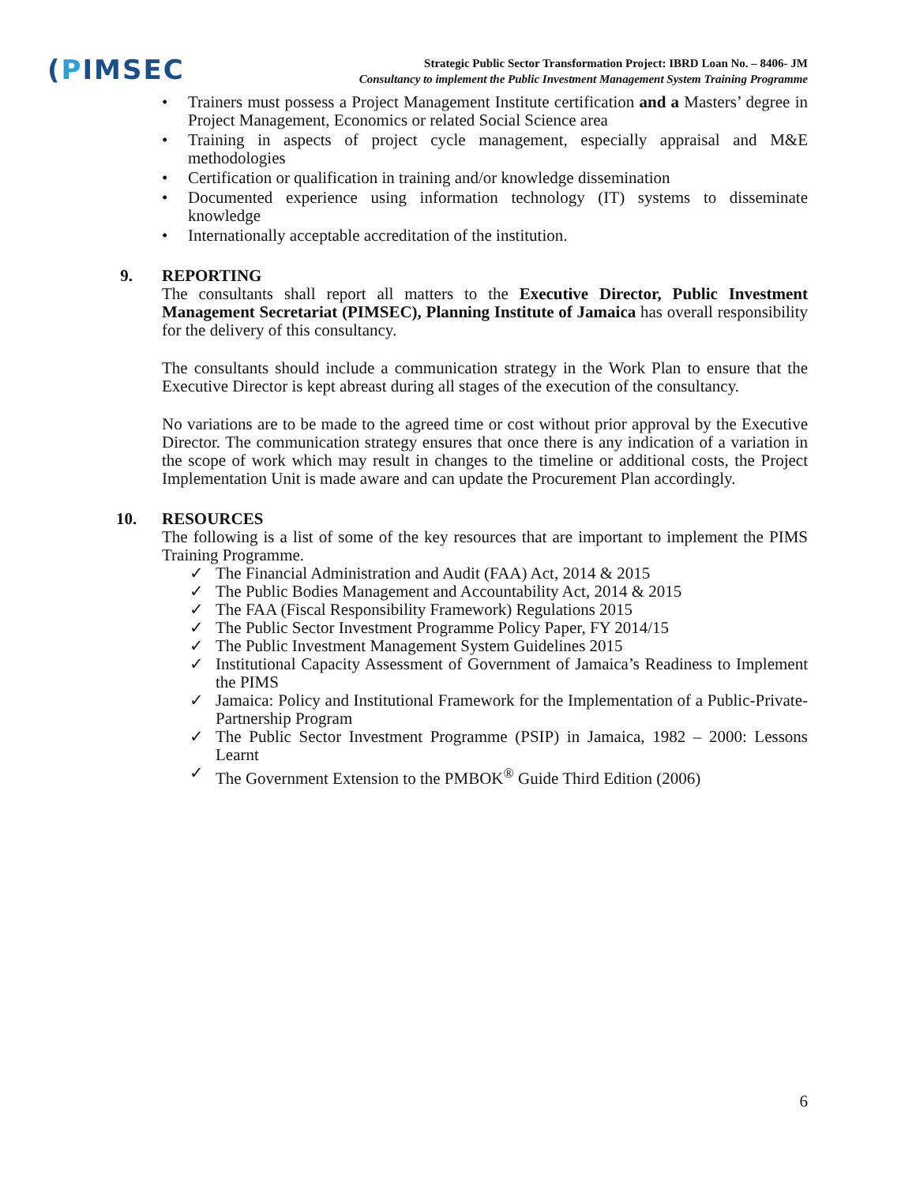(PIMSEC
Strategic Public Sector Transformation Project: IBRD Loan No. – 8406- JM
Consultancy to implement the Public Investment Management System Training Programme
• Trainers must possess a Project Management Institute certification and a Masters’ degree in Project Management, Economics or related Social Science area
• Training in aspects of project cycle management, especially appraisal and M&E methodologies
• Certification or qualification in training and/or knowledge dissemination
• Documented experience using information technology (IT) systems to disseminate knowledge
• Internationally acceptable accreditation of the institution.
9. REPORTING
The consultants shall report all matters to the Executive Director, Public Investment Management Secretariat (PIMSEC), Planning Institute of Jamaica has overall responsibility for the delivery of this consultancy.
The consultants should include a communication strategy in the Work Plan to ensure that the Executive Director is kept abreast during all stages of the execution of the consultancy.
No variations are to be made to the agreed time or cost without prior approval by the Executive Director. The communication strategy ensures that once there is any indication of a variation in the scope of work which may result in changes to the timeline or additional costs, the Project Implementation Unit is made aware and can update the Procurement Plan accordingly.
10. RESOURCES
The following is a list of some of the key resources that are important to implement the PIMS Training Programme.
✓ The Financial Administration and Audit (FAA) Act, 2014 & 2015
✓ The Public Bodies Management and Accountability Act, 2014 & 2015
✓ The FAA (Fiscal Responsibility Framework) Regulations 2015
✓ The Public Sector Investment Programme Policy Paper, FY 2014/15
✓ The Public Investment Management System Guidelines 2015
✓ Institutional Capacity Assessment of Government of Jamaica’s Readiness to Implement the PIMS
✓ Jamaica: Policy and Institutional Framework for the Implementation of a Public-Private-Partnership Program
✓ The Public Sector Investment Programme (PSIP) in Jamaica, 1982 – 2000: Lessons Learnt
✓ The Government Extension to the PMBOK<sup>®</sup> Guide Third Edition (2006)
6